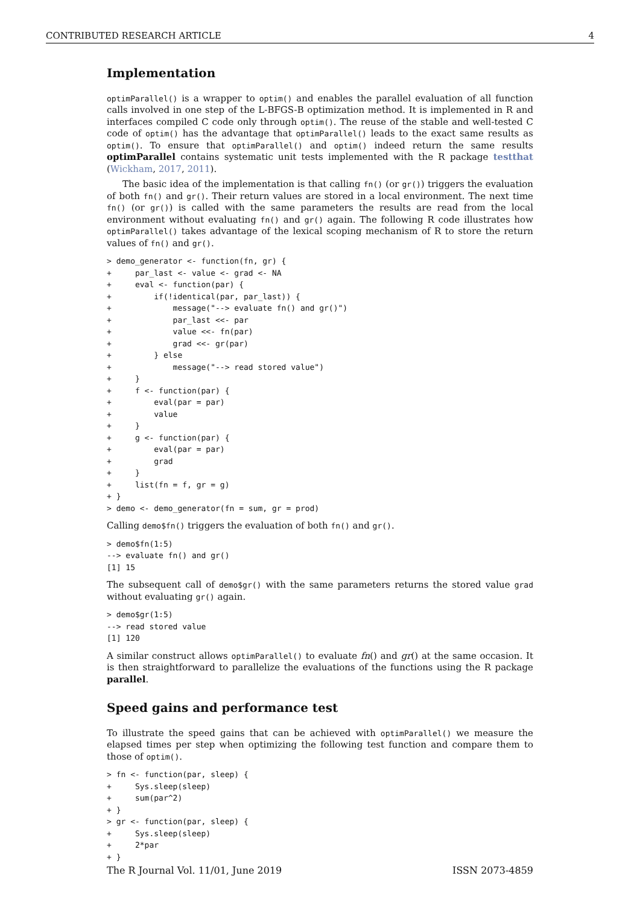CONTRIBUTED RESEARCH ARTICLE 4
Implementation
optimParallel() is a wrapper to optim() and enables the parallel evaluation of all function calls involved in one step of the L-BFGS-B optimization method. It is implemented in R and interfaces compiled C code only through optim(). The reuse of the stable and well-tested C code of optim() has the advantage that optimParallel() leads to the exact same results as optim(). To ensure that optimParallel() and optim() indeed return the same results optimParallel contains systematic unit tests implemented with the R package testthat (Wickham, 2017, 2011).
The basic idea of the implementation is that calling fn() (or gr()) triggers the evaluation of both fn() and gr(). Their return values are stored in a local environment. The next time fn() (or gr()) is called with the same parameters the results are read from the local environment without evaluating fn() and gr() again. The following R code illustrates how optimParallel() takes advantage of the lexical scoping mechanism of R to store the return values of fn() and gr().
> demo_generator <- function(fn, gr) {
+     par_last <- value <- grad <- NA
+     eval <- function(par) {
+         if(!identical(par, par_last)) {
+             message("--> evaluate fn() and gr()")
+             par_last <<- par
+             value <<- fn(par)
+             grad <<- gr(par)
+         } else
+             message("--> read stored value")
+     }
+     f <- function(par) {
+         eval(par = par)
+         value
+     }
+     g <- function(par) {
+         eval(par = par)
+         grad
+     }
+     list(fn = f, gr = g)
+ }
> demo <- demo_generator(fn = sum, gr = prod)
Calling demo$fn() triggers the evaluation of both fn() and gr().
> demo$fn(1:5)
--> evaluate fn() and gr()
[1] 15
The subsequent call of demo$gr() with the same parameters returns the stored value grad without evaluating gr() again.
> demo$gr(1:5)
--> read stored value
[1] 120
A similar construct allows optimParallel() to evaluate fn() and gr() at the same occasion. It is then straightforward to parallelize the evaluations of the functions using the R package parallel.
Speed gains and performance test
To illustrate the speed gains that can be achieved with optimParallel() we measure the elapsed times per step when optimizing the following test function and compare them to those of optim().
> fn <- function(par, sleep) {
+     Sys.sleep(sleep)
+     sum(par^2)
+ }
> gr <- function(par, sleep) {
+     Sys.sleep(sleep)
+     2*par
+ }
The R Journal Vol. 11/01, June 2019 ISSN 2073-4859